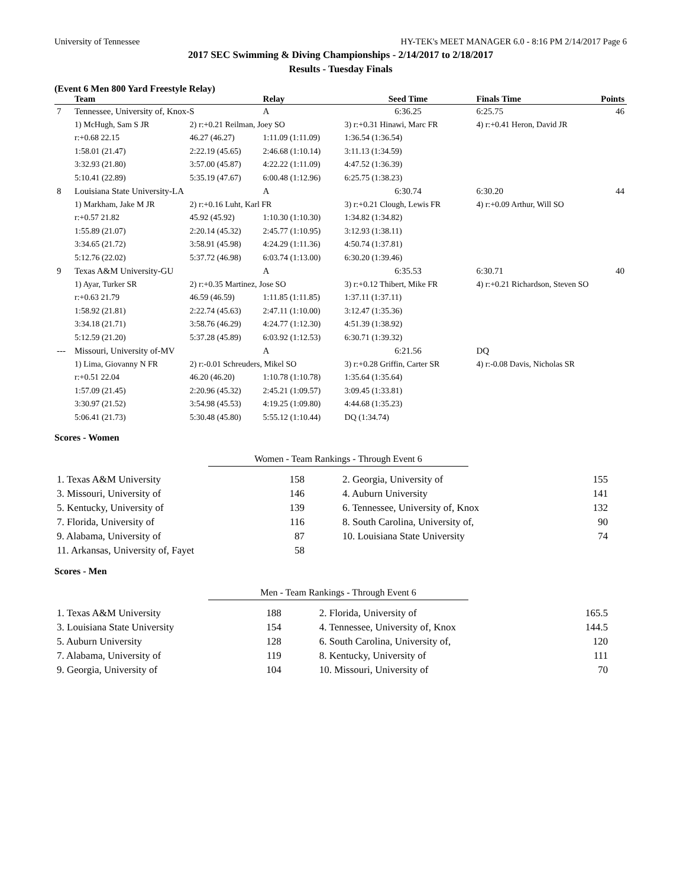University of Tennessee HY-TEK's MEET MANAGER 6.0 - 8:16 PM 2/14/2017 Page 6
2017 SEC Swimming & Diving Championships - 2/14/2017 to 2/18/2017
Results - Tuesday Finals
(Event 6 Men 800 Yard Freestyle Relay)
| | Team | | Relay | Seed Time | Finals Time | Points |
| --- | --- | --- | --- | --- | --- | --- |
| 7 | Tennessee, University of, Knox-S | | A | 6:36.25 | 6:25.75 | 46 |
| | 1) McHugh, Sam S JR | 2) r:+0.21 Reilman, Joey SO | | 3) r:+0.31 Hinawi, Marc FR | 4) r:+0.41 Heron, David JR | |
| | r:+0.68 22.15 | 46.27 (46.27) | 1:11.09 (1:11.09) | 1:36.54 (1:36.54) | | |
| | 1:58.01 (21.47) | 2:22.19 (45.65) | 2:46.68 (1:10.14) | 3:11.13 (1:34.59) | | |
| | 3:32.93 (21.80) | 3:57.00 (45.87) | 4:22.22 (1:11.09) | 4:47.52 (1:36.39) | | |
| | 5:10.41 (22.89) | 5:35.19 (47.67) | 6:00.48 (1:12.96) | 6:25.75 (1:38.23) | | |
| 8 | Louisiana State University-LA | | A | 6:30.74 | 6:30.20 | 44 |
| | 1) Markham, Jake M JR | 2) r:+0.16 Luht, Karl FR | | 3) r:+0.21 Clough, Lewis FR | 4) r:+0.09 Arthur, Will SO | |
| | r:+0.57 21.82 | 45.92 (45.92) | 1:10.30 (1:10.30) | 1:34.82 (1:34.82) | | |
| | 1:55.89 (21.07) | 2:20.14 (45.32) | 2:45.77 (1:10.95) | 3:12.93 (1:38.11) | | |
| | 3:34.65 (21.72) | 3:58.91 (45.98) | 4:24.29 (1:11.36) | 4:50.74 (1:37.81) | | |
| | 5:12.76 (22.02) | 5:37.72 (46.98) | 6:03.74 (1:13.00) | 6:30.20 (1:39.46) | | |
| 9 | Texas A&M University-GU | | A | 6:35.53 | 6:30.71 | 40 |
| | 1) Ayar, Turker SR | 2) r:+0.35 Martinez, Jose SO | | 3) r:+0.12 Thibert, Mike FR | 4) r:+0.21 Richardson, Steven SO | |
| | r:+0.63 21.79 | 46.59 (46.59) | 1:11.85 (1:11.85) | 1:37.11 (1:37.11) | | |
| | 1:58.92 (21.81) | 2:22.74 (45.63) | 2:47.11 (1:10.00) | 3:12.47 (1:35.36) | | |
| | 3:34.18 (21.71) | 3:58.76 (46.29) | 4:24.77 (1:12.30) | 4:51.39 (1:38.92) | | |
| | 5:12.59 (21.20) | 5:37.28 (45.89) | 6:03.92 (1:12.53) | 6:30.71 (1:39.32) | | |
| --- | Missouri, University of-MV | | A | 6:21.56 | DQ | |
| | 1) Lima, Giovanny N FR | 2) r:-0.01 Schreuders, Mikel SO | | 3) r:+0.28 Griffin, Carter SR | 4) r:-0.08 Davis, Nicholas SR | |
| | r:+0.51 22.04 | 46.20 (46.20) | 1:10.78 (1:10.78) | 1:35.64 (1:35.64) | | |
| | 1:57.09 (21.45) | 2:20.96 (45.32) | 2:45.21 (1:09.57) | 3:09.45 (1:33.81) | | |
| | 3:30.97 (21.52) | 3:54.98 (45.53) | 4:19.25 (1:09.80) | 4:44.68 (1:35.23) | | |
| | 5:06.41 (21.73) | 5:30.48 (45.80) | 5:55.12 (1:10.44) | DQ (1:34.74) | | |
Scores - Women
Women - Team Rankings - Through Event 6
| 1. Texas A&M University | 158 | 2. Georgia, University of | 155 |
| 3. Missouri, University of | 146 | 4. Auburn University | 141 |
| 5. Kentucky, University of | 139 | 6. Tennessee, University of, Knox | 132 |
| 7. Florida, University of | 116 | 8. South Carolina, University of, | 90 |
| 9. Alabama, University of | 87 | 10. Louisiana State University | 74 |
| 11. Arkansas, University of, Fayet | 58 | | |
Scores - Men
Men - Team Rankings - Through Event 6
| 1. Texas A&M University | 188 | 2. Florida, University of | 165.5 |
| 3. Louisiana State University | 154 | 4. Tennessee, University of, Knox | 144.5 |
| 5. Auburn University | 128 | 6. South Carolina, University of, | 120 |
| 7. Alabama, University of | 119 | 8. Kentucky, University of | 111 |
| 9. Georgia, University of | 104 | 10. Missouri, University of | 70 |